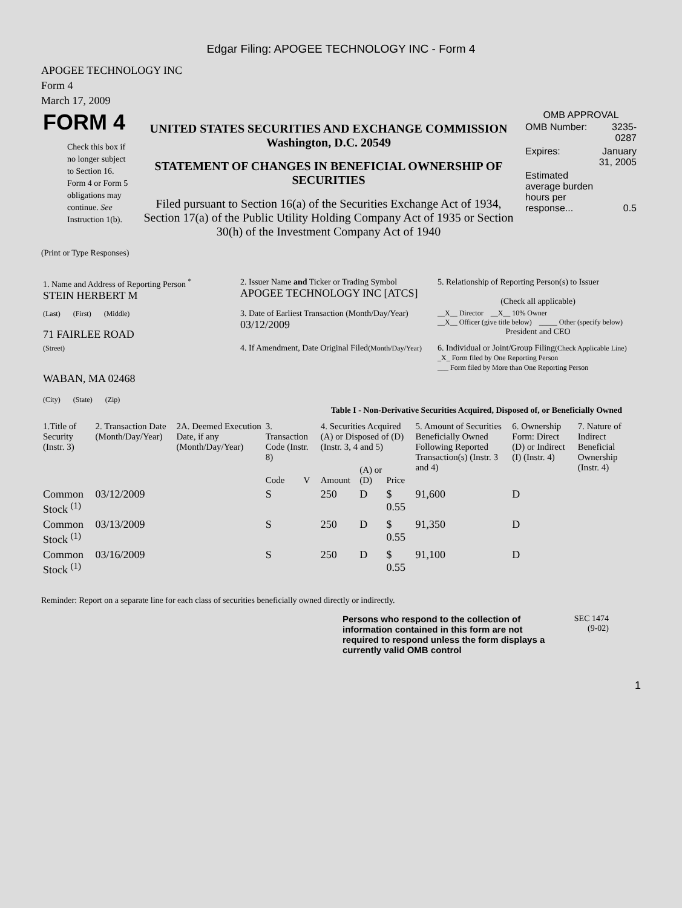Edgar Filing: APOGEE TECHNOLOGY INC - Form 4
APOGEE TECHNOLOGY INC
Form 4
March 17, 2009
| FORM 4 Check this box if no longer subject to Section 16. Form 4 or Form 5 obligations may continue. See Instruction 1(b). | UNITED STATES SECURITIES AND EXCHANGE COMMISSION Washington, D.C. 20549 STATEMENT OF CHANGES IN BENEFICIAL OWNERSHIP OF SECURITIES Filed pursuant to Section 16(a) of the Securities Exchange Act of 1934, Section 17(a) of the Public Utility Holding Company Act of 1935 or Section 30(h) of the Investment Company Act of 1940 | OMB APPROVAL / OMB Number: / 3235-0287 / / Expires: / January 31, 2005 / / Estimated average burden hours per response... / 0.5 / |
(Print or Type Responses)
| 1. Name and Address of Reporting Person <sup>*</sup> STEIN HERBERT M | 2. Issuer Name and Ticker or Trading Symbol APOGEE TECHNOLOGY INC [ATCS] | 5. Relationship of Reporting Person(s) to Issuer (Check all applicable) |
| (Last) (First) (Middle) 71 FAIRLEE ROAD | 3. Date of Earliest Transaction (Month/Day/Year) 03/12/2009 | __X__ Director __X__ 10% Owner __X__ Officer (give title below) _____ Other (specify below) President and CEO |
| (Street) WABAN, MA 02468 (City) (State) (Zip) | 4. If Amendment, Date Original Filed (Month/Day/Year) | 6. Individual or Joint/Group Filing (Check Applicable Line) _X_ Form filed by One Reporting Person ___ Form filed by More than One Reporting Person |
Table I - Non-Derivative Securities Acquired, Disposed of, or Beneficially Owned
| 1.Title of Security (Instr. 3) | 2. Transaction Date (Month/Day/Year) | 2A. Deemed Execution Date, if any (Month/Day/Year) | 3. Transaction Code (Instr. 8) | | 4. Securities Acquired (A) or Disposed of (D) (Instr. 3, 4 and 5) | | | 5. Amount of Securities Beneficially Owned Following Reported Transaction(s) (Instr. 3 and 4) | 6. Ownership Form: Direct (D) or Indirect (I) (Instr. 4) | 7. Nature of Indirect Beneficial Ownership (Instr. 4) |
| --- | --- | --- | --- | --- | --- | --- | --- | --- | --- | --- |
| | | | Code | V | Amount | (A) or (D) | Price | | | |
| Common Stock <sup>(1)</sup> | 03/12/2009 | | S | | 250 | D | $ 0.55 | 91,600 | D | |
| Common Stock <sup>(1)</sup> | 03/13/2009 | | S | | 250 | D | $ 0.55 | 91,350 | D | |
| Common Stock <sup>(1)</sup> | 03/16/2009 | | S | | 250 | D | $ 0.55 | 91,100 | D | |
Reminder: Report on a separate line for each class of securities beneficially owned directly or indirectly.
Persons who respond to the collection of information contained in this form are not required to respond unless the form displays a currently valid OMB control
SEC 1474
(9-02)
1